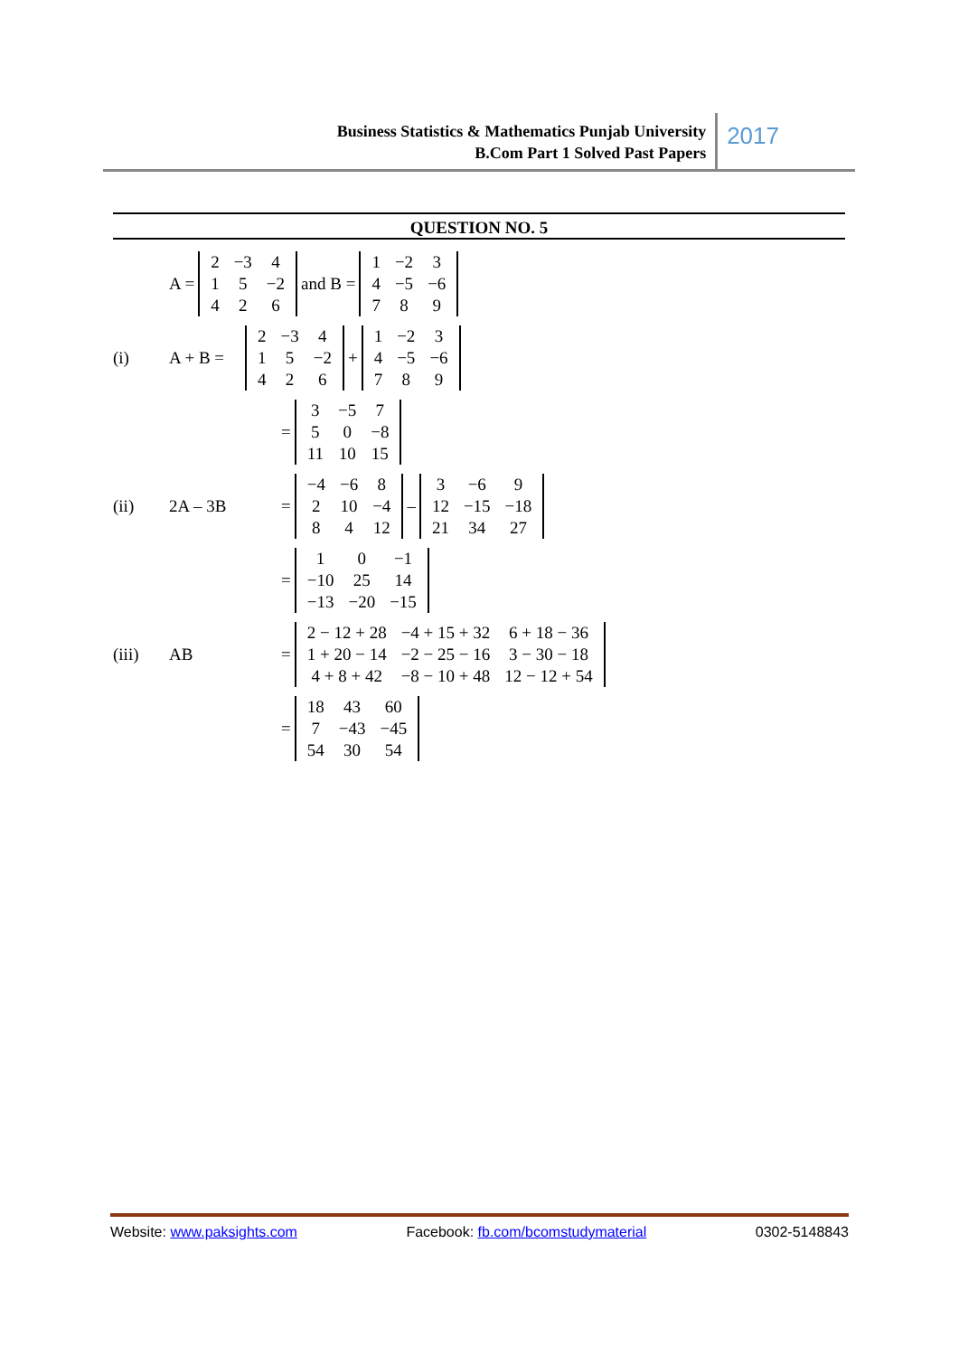Business Statistics & Mathematics Punjab University
B.Com Part 1 Solved Past Papers
2017
QUESTION NO. 5
A =
| 2 | −3 | 4 |
| 1 | 5 | −2 |
| 4 | 2 | 6 |
and B =
| 1 | −2 | 3 |
| 4 | −5 | −6 |
| 7 | 8 | 9 |
(i) A + B =
| 2 | −3 | 4 |
| 1 | 5 | −2 |
| 4 | 2 | 6 |
+
| 1 | −2 | 3 |
| 4 | −5 | −6 |
| 7 | 8 | 9 |
=
| 3 | −5 | 7 |
| 5 | 0 | −8 |
| 11 | 10 | 15 |
(ii) 2A – 3B =
| −4 | −6 | 8 |
| 2 | 10 | −4 |
| 8 | 4 | 12 |
–
| 3 | −6 | 9 |
| 12 | −15 | −18 |
| 21 | 34 | 27 |
=
| 1 | 0 | −1 |
| −10 | 25 | 14 |
| −13 | −20 | −15 |
(iii) AB =
| 2 − 12 + 28 | −4 + 15 + 32 | 6 + 18 − 36 |
| 1 + 20 − 14 | −2 − 25 − 16 | 3 − 30 − 18 |
| 4 + 8 + 42 | −8 − 10 + 48 | 12 − 12 + 54 |
=
| 18 | 43 | 60 |
| 7 | −43 | −45 |
| 54 | 30 | 54 |
Website: www.paksights.com Facebook: fb.com/bcomstudymaterial 0302-5148843